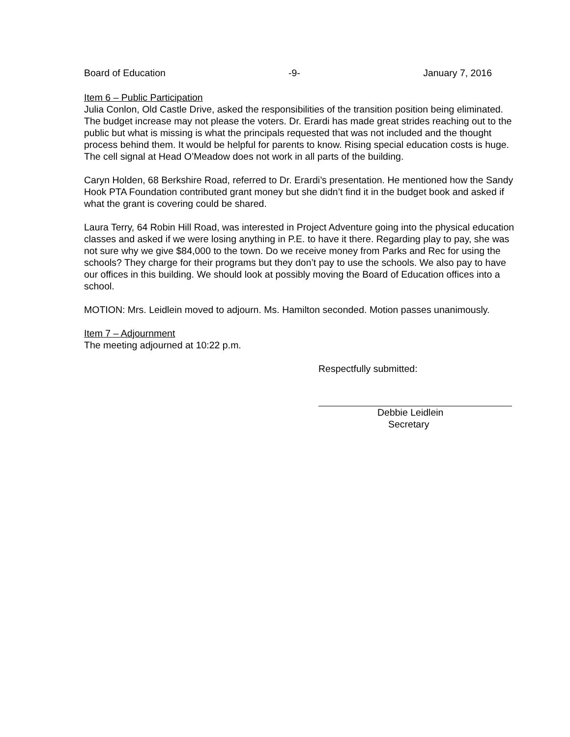Board of Education -9- January 7, 2016
Item 6 – Public Participation
Julia Conlon, Old Castle Drive, asked the responsibilities of the transition position being eliminated. The budget increase may not please the voters. Dr. Erardi has made great strides reaching out to the public but what is missing is what the principals requested that was not included and the thought process behind them. It would be helpful for parents to know. Rising special education costs is huge. The cell signal at Head O’Meadow does not work in all parts of the building.
Caryn Holden, 68 Berkshire Road, referred to Dr. Erardi’s presentation. He mentioned how the Sandy Hook PTA Foundation contributed grant money but she didn’t find it in the budget book and asked if what the grant is covering could be shared.
Laura Terry, 64 Robin Hill Road, was interested in Project Adventure going into the physical education classes and asked if we were losing anything in P.E. to have it there. Regarding play to pay, she was not sure why we give $84,000 to the town. Do we receive money from Parks and Rec for using the schools? They charge for their programs but they don’t pay to use the schools. We also pay to have our offices in this building. We should look at possibly moving the Board of Education offices into a school.
MOTION: Mrs. Leidlein moved to adjourn. Ms. Hamilton seconded. Motion passes unanimously.
Item 7 – Adjournment
The meeting adjourned at 10:22 p.m.
Respectfully submitted:
Debbie Leidlein
Secretary